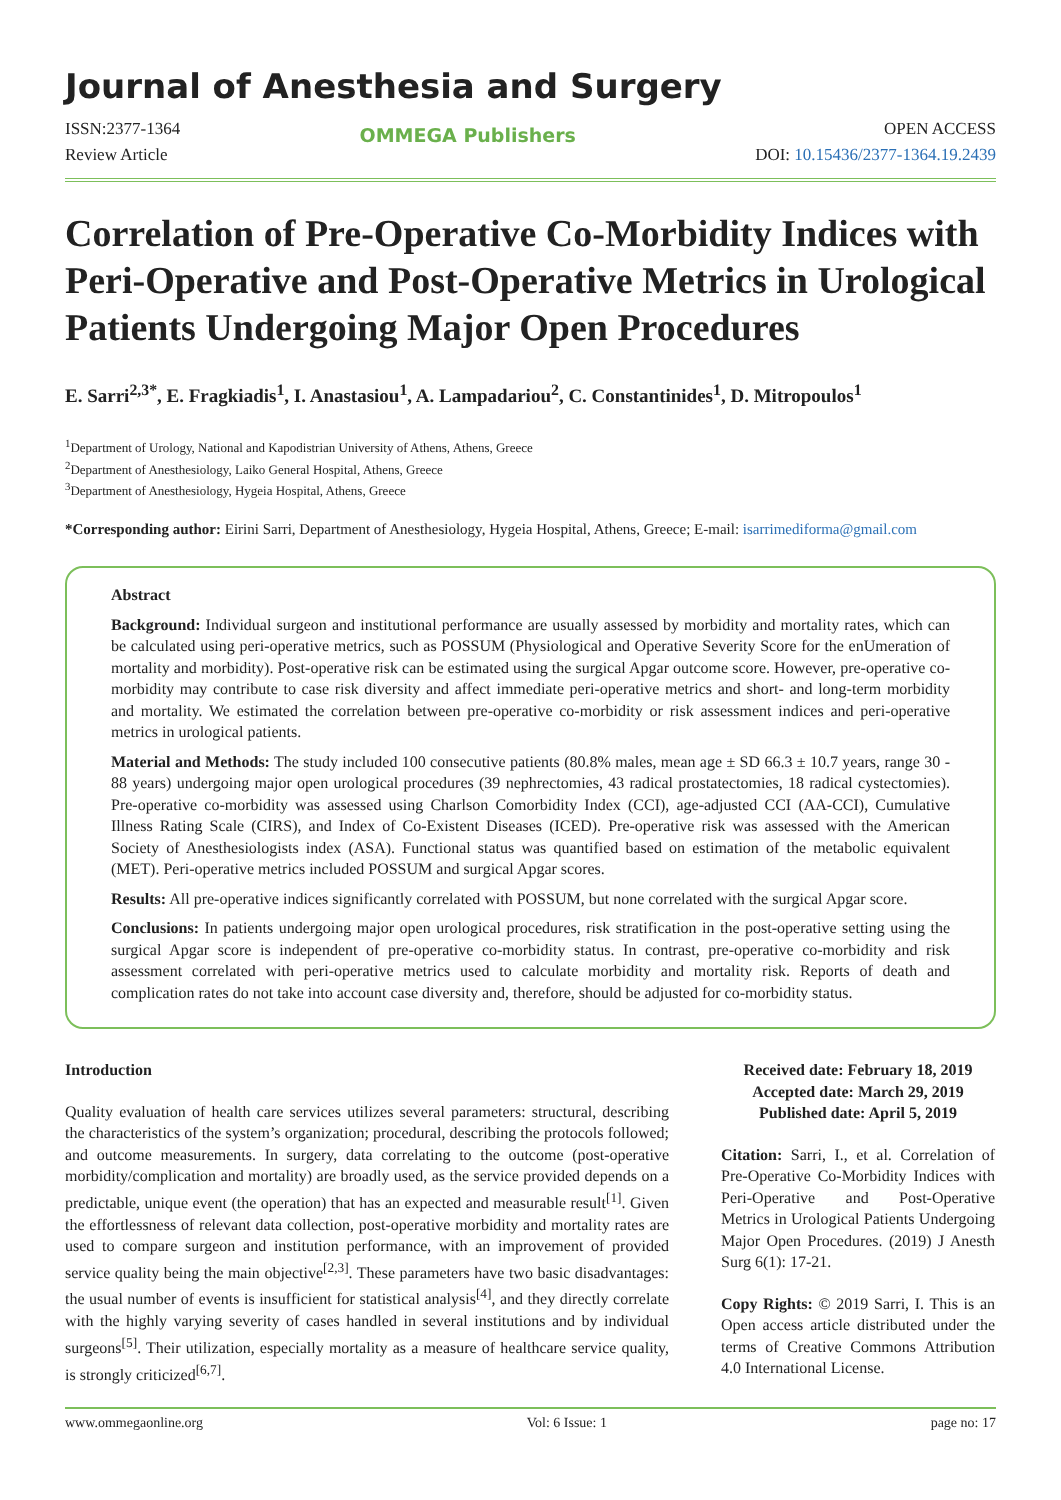Journal of Anesthesia and Surgery
ISSN:2377-1364
Review Article
OMMEGA Publishers
OPEN ACCESS
DOI: 10.15436/2377-1364.19.2439
Correlation of Pre-Operative Co-Morbidity Indices with Peri-Operative and Post-Operative Metrics in Urological Patients Undergoing Major Open Procedures
E. Sarri<sup>2,3*</sup>, E. Fragkiadis<sup>1</sup>, I. Anastasiou<sup>1</sup>, A. Lampadariou<sup>2</sup>, C. Constantinides<sup>1</sup>, D. Mitropoulos<sup>1</sup>
<sup>1</sup> Department of Urology, National and Kapodistrian University of Athens, Athens, Greece
<sup>2</sup> Department of Anesthesiology, Laiko General Hospital, Athens, Greece
<sup>3</sup> Department of Anesthesiology, Hygeia Hospital, Athens, Greece
*Corresponding author: Eirini Sarri, Department of Anesthesiology, Hygeia Hospital, Athens, Greece; E-mail: isarrimediforma@gmail.com
Abstract
Background: Individual surgeon and institutional performance are usually assessed by morbidity and mortality rates, which can be calculated using peri-operative metrics, such as POSSUM (Physiological and Operative Severity Score for the enUmeration of mortality and morbidity). Post-operative risk can be estimated using the surgical Apgar outcome score. However, pre-operative co-morbidity may contribute to case risk diversity and affect immediate peri-operative metrics and short- and long-term morbidity and mortality. We estimated the correlation between pre-operative co-morbidity or risk assessment indices and peri-operative metrics in urological patients.
Material and Methods: The study included 100 consecutive patients (80.8% males, mean age ± SD 66.3 ± 10.7 years, range 30 - 88 years) undergoing major open urological procedures (39 nephrectomies, 43 radical prostatectomies, 18 radical cystectomies). Pre-operative co-morbidity was assessed using Charlson Comorbidity Index (CCI), age-adjusted CCI (AA-CCI), Cumulative Illness Rating Scale (CIRS), and Index of Co-Existent Diseases (ICED). Pre-operative risk was assessed with the American Society of Anesthesiologists index (ASA). Functional status was quantified based on estimation of the metabolic equivalent (MET). Peri-operative metrics included POSSUM and surgical Apgar scores.
Results: All pre-operative indices significantly correlated with POSSUM, but none correlated with the surgical Apgar score.
Conclusions: In patients undergoing major open urological procedures, risk stratification in the post-operative setting using the surgical Apgar score is independent of pre-operative co-morbidity status. In contrast, pre-operative co-morbidity and risk assessment correlated with peri-operative metrics used to calculate morbidity and mortality risk. Reports of death and complication rates do not take into account case diversity and, therefore, should be adjusted for co-morbidity status.
Introduction
Quality evaluation of health care services utilizes several parameters: structural, describing the characteristics of the system’s organization; procedural, describing the protocols followed; and outcome measurements. In surgery, data correlating to the outcome (post-operative morbidity/complication and mortality) are broadly used, as the service provided depends on a predictable, unique event (the operation) that has an expected and measurable result<sup>[1]</sup>. Given the effortlessness of relevant data collection, post-operative morbidity and mortality rates are used to compare surgeon and institution performance, with an improvement of provided service quality being the main objective<sup>[2,3]</sup>. These parameters have two basic disadvantages: the usual number of events is insufficient for statistical analysis<sup>[4]</sup>, and they directly correlate with the highly varying severity of cases handled in several institutions and by individual surgeons<sup>[5]</sup>. Their utilization, especially mortality as a measure of healthcare service quality, is strongly criticized<sup>[6,7]</sup>.
Received date: February 18, 2019
Accepted date: March 29, 2019
Published date: April 5, 2019
Citation: Sarri, I., et al. Correlation of Pre-Operative Co-Morbidity Indices with Peri-Operative and Post-Operative Metrics in Urological Patients Undergoing Major Open Procedures. (2019) J Anesth Surg 6(1): 17-21.
Copy Rights: © 2019 Sarri, I. This is an Open access article distributed under the terms of Creative Commons Attribution 4.0 International License.
www.ommegaonline.org Vol: 6 Issue: 1 page no: 17